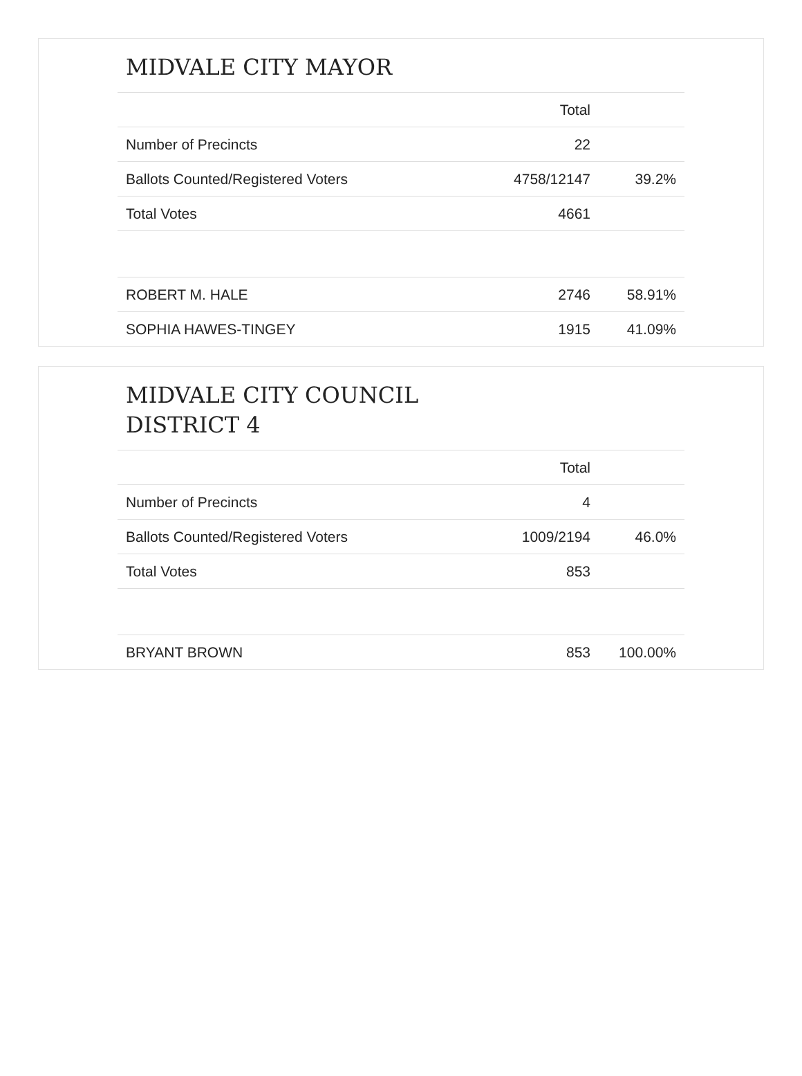MIDVALE CITY MAYOR
| | Total | |
| --- | --- | --- |
| Number of Precincts | 22 | |
| Ballots Counted/Registered Voters | 4758/12147 | 39.2% |
| Total Votes | 4661 | |
| ROBERT M. HALE | 2746 | 58.91% |
| SOPHIA HAWES-TINGEY | 1915 | 41.09% |
MIDVALE CITY COUNCIL DISTRICT 4
| | Total | |
| --- | --- | --- |
| Number of Precincts | 4 | |
| Ballots Counted/Registered Voters | 1009/2194 | 46.0% |
| Total Votes | 853 | |
| BRYANT BROWN | 853 | 100.00% |